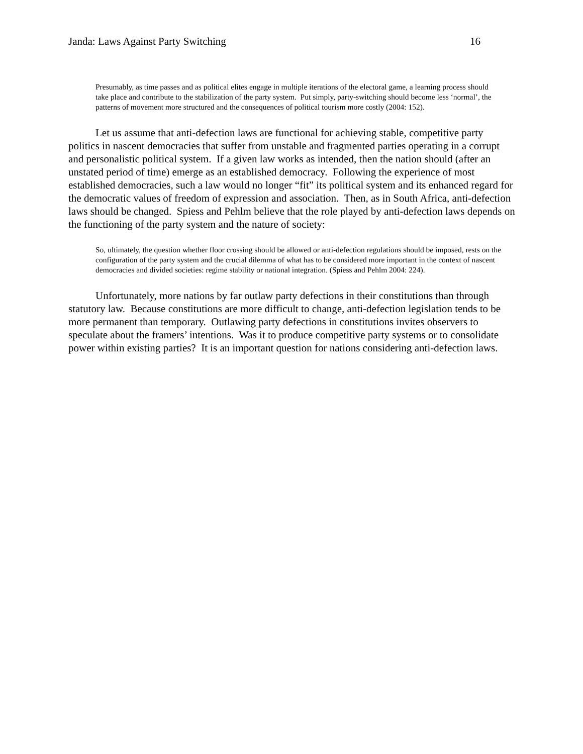Janda: Laws Against Party Switching 16
Presumably, as time passes and as political elites engage in multiple iterations of the electoral game, a learning process should take place and contribute to the stabilization of the party system. Put simply, party-switching should become less ‘normal’, the patterns of movement more structured and the consequences of political tourism more costly (2004: 152).
Let us assume that anti-defection laws are functional for achieving stable, competitive party politics in nascent democracies that suffer from unstable and fragmented parties operating in a corrupt and personalistic political system. If a given law works as intended, then the nation should (after an unstated period of time) emerge as an established democracy. Following the experience of most established democracies, such a law would no longer “fit” its political system and its enhanced regard for the democratic values of freedom of expression and association. Then, as in South Africa, anti-defection laws should be changed. Spiess and Pehlm believe that the role played by anti-defection laws depends on the functioning of the party system and the nature of society:
So, ultimately, the question whether floor crossing should be allowed or anti-defection regulations should be imposed, rests on the configuration of the party system and the crucial dilemma of what has to be considered more important in the context of nascent democracies and divided societies: regime stability or national integration. (Spiess and Pehlm 2004: 224).
Unfortunately, more nations by far outlaw party defections in their constitutions than through statutory law. Because constitutions are more difficult to change, anti-defection legislation tends to be more permanent than temporary. Outlawing party defections in constitutions invites observers to speculate about the framers’ intentions. Was it to produce competitive party systems or to consolidate power within existing parties? It is an important question for nations considering anti-defection laws.